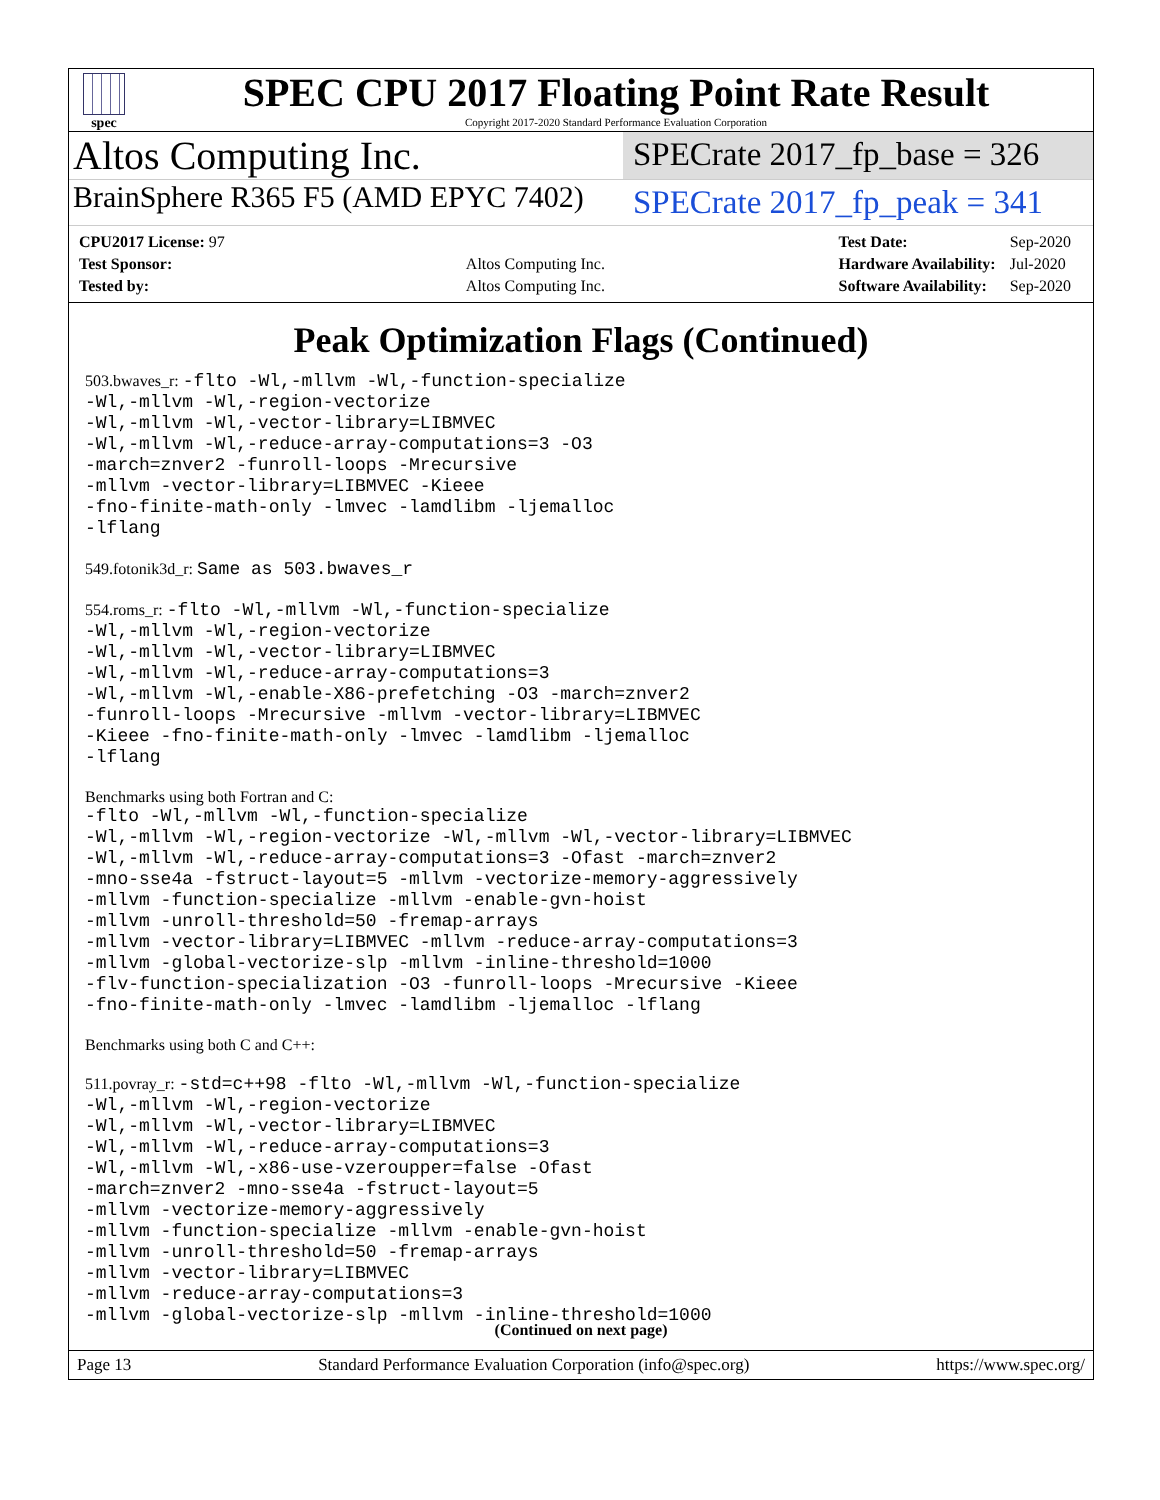spec
SPEC CPU 2017 Floating Point Rate Result
Copyright 2017-2020 Standard Performance Evaluation Corporation
Altos Computing Inc.
SPECrate 2017_fp_base = 326
BrainSphere R365 F5 (AMD EPYC 7402)
SPECrate 2017_fp_peak = 341
| CPU2017 License: 97 | |
| Test Sponsor: | Altos Computing Inc. |
| Tested by: | Altos Computing Inc. |
| Test Date: | Sep-2020 |
| Hardware Availability: | Jul-2020 |
| Software Availability: | Sep-2020 |
Peak Optimization Flags (Continued)
503.bwaves_r: -flto -Wl,-mllvm -Wl,-function-specialize
-Wl,-mllvm -Wl,-region-vectorize
-Wl,-mllvm -Wl,-vector-library=LIBMVEC
-Wl,-mllvm -Wl,-reduce-array-computations=3 -O3
-march=znver2 -funroll-loops -Mrecursive
-mllvm -vector-library=LIBMVEC -Kieee
-fno-finite-math-only -lmvec -lamdlibm -ljemalloc
-lflang
549.fotonik3d_r: Same as 503.bwaves_r
554.roms_r: -flto -Wl,-mllvm -Wl,-function-specialize
-Wl,-mllvm -Wl,-region-vectorize
-Wl,-mllvm -Wl,-vector-library=LIBMVEC
-Wl,-mllvm -Wl,-reduce-array-computations=3
-Wl,-mllvm -Wl,-enable-X86-prefetching -O3 -march=znver2
-funroll-loops -Mrecursive -mllvm -vector-library=LIBMVEC
-Kieee -fno-finite-math-only -lmvec -lamdlibm -ljemalloc
-lflang
Benchmarks using both Fortran and C:
-flto -Wl,-mllvm -Wl,-function-specialize
-Wl,-mllvm -Wl,-region-vectorize -Wl,-mllvm -Wl,-vector-library=LIBMVEC
-Wl,-mllvm -Wl,-reduce-array-computations=3 -Ofast -march=znver2
-mno-sse4a -fstruct-layout=5 -mllvm -vectorize-memory-aggressively
-mllvm -function-specialize -mllvm -enable-gvn-hoist
-mllvm -unroll-threshold=50 -fremap-arrays
-mllvm -vector-library=LIBMVEC -mllvm -reduce-array-computations=3
-mllvm -global-vectorize-slp -mllvm -inline-threshold=1000
-flv-function-specialization -O3 -funroll-loops -Mrecursive -Kieee
-fno-finite-math-only -lmvec -lamdlibm -ljemalloc -lflang
Benchmarks using both C and C++:
511.povray_r: -std=c++98 -flto -Wl,-mllvm -Wl,-function-specialize
-Wl,-mllvm -Wl,-region-vectorize
-Wl,-mllvm -Wl,-vector-library=LIBMVEC
-Wl,-mllvm -Wl,-reduce-array-computations=3
-Wl,-mllvm -Wl,-x86-use-vzeroupper=false -Ofast
-march=znver2 -mno-sse4a -fstruct-layout=5
-mllvm -vectorize-memory-aggressively
-mllvm -function-specialize -mllvm -enable-gvn-hoist
-mllvm -unroll-threshold=50 -fremap-arrays
-mllvm -vector-library=LIBMVEC
-mllvm -reduce-array-computations=3
-mllvm -global-vectorize-slp -mllvm -inline-threshold=1000
(Continued on next page)
Page 13 Standard Performance Evaluation Corporation (info@spec.org) https://www.spec.org/